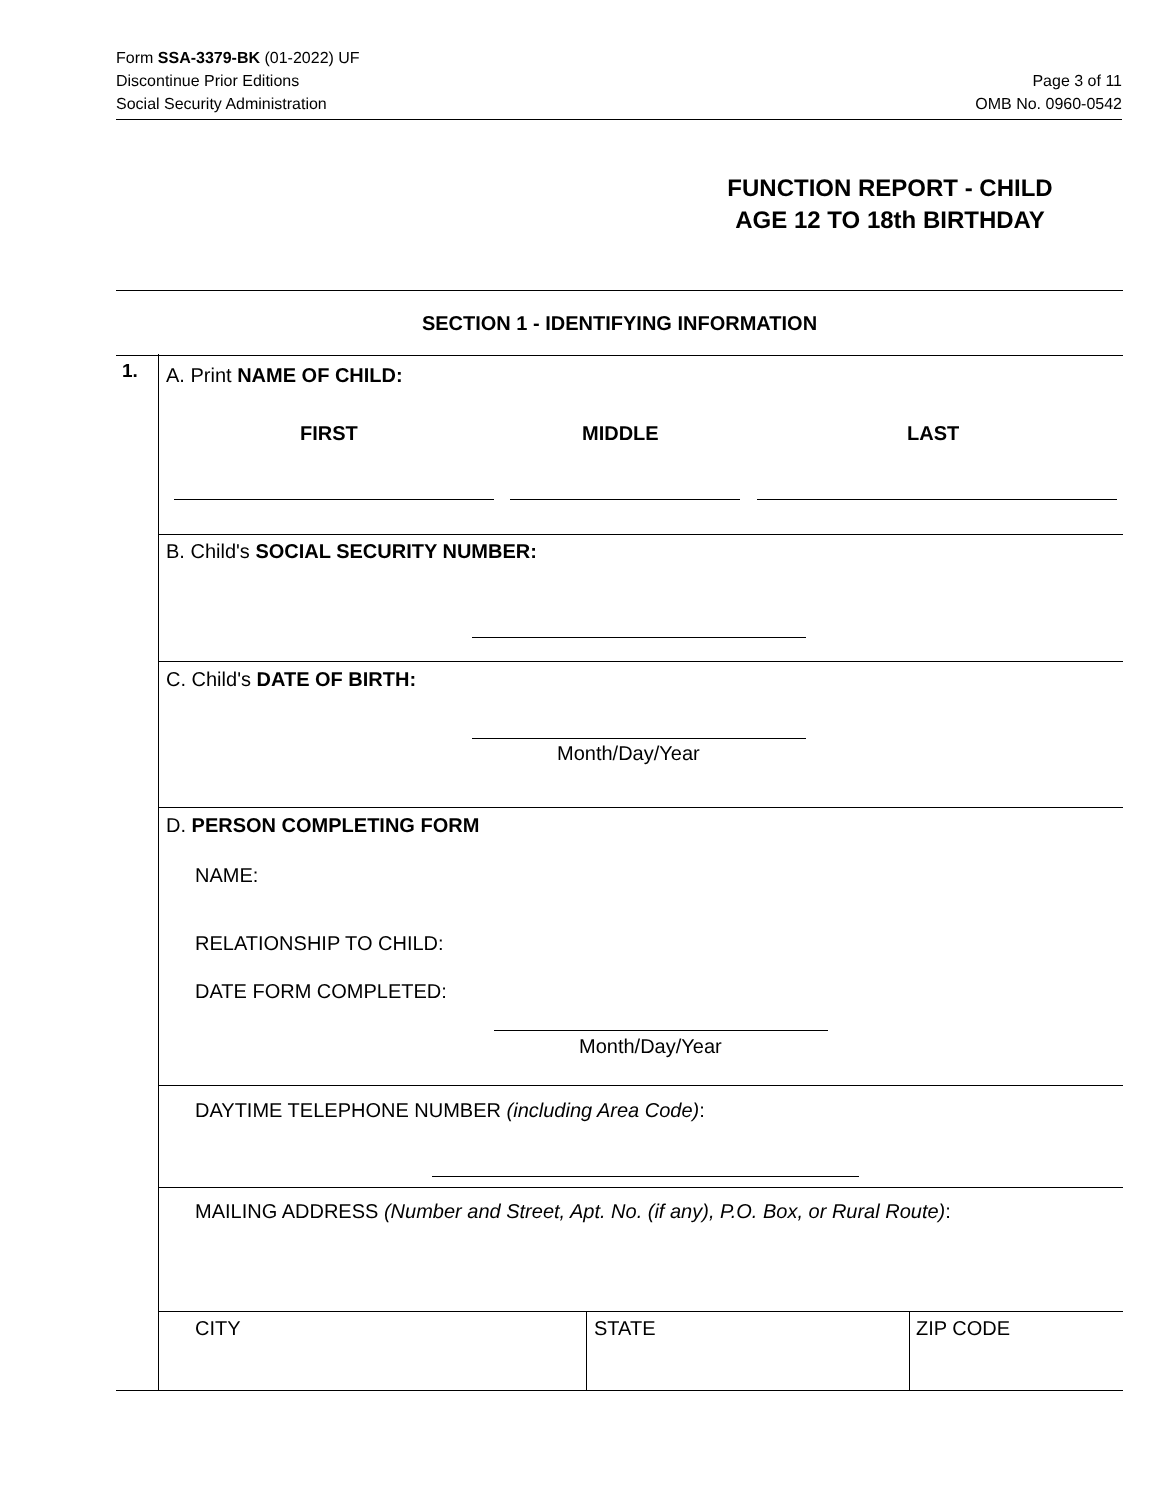Form SSA-3379-BK (01-2022) UF
Discontinue Prior Editions
Social Security Administration
Page 3 of 11
OMB No. 0960-0542
FUNCTION REPORT - CHILD
AGE 12 TO 18th BIRTHDAY
SECTION 1 - IDENTIFYING INFORMATION
1. A. Print NAME OF CHILD:
FIRST MIDDLE LAST
B. Child's SOCIAL SECURITY NUMBER:
C. Child's DATE OF BIRTH:
Month/Day/Year
D. PERSON COMPLETING FORM
NAME:
RELATIONSHIP TO CHILD:
DATE FORM COMPLETED:
Month/Day/Year
DAYTIME TELEPHONE NUMBER (including Area Code):
MAILING ADDRESS (Number and Street, Apt. No. (if any), P.O. Box, or Rural Route):
CITY STATE ZIP CODE